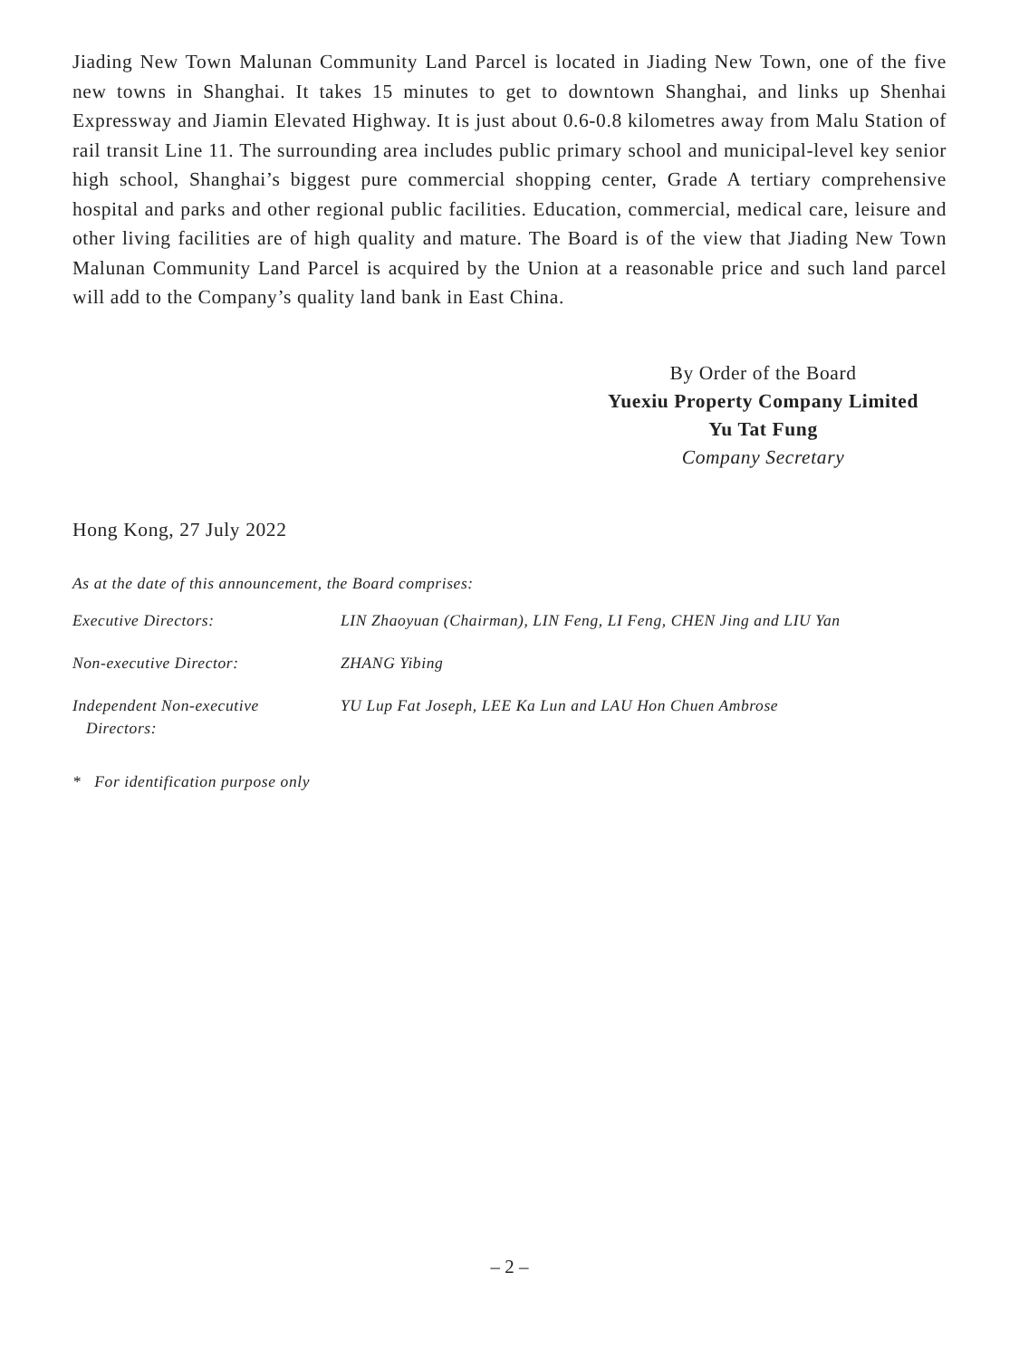Jiading New Town Malunan Community Land Parcel is located in Jiading New Town, one of the five new towns in Shanghai. It takes 15 minutes to get to downtown Shanghai, and links up Shenhai Expressway and Jiamin Elevated Highway. It is just about 0.6-0.8 kilometres away from Malu Station of rail transit Line 11. The surrounding area includes public primary school and municipal-level key senior high school, Shanghai’s biggest pure commercial shopping center, Grade A tertiary comprehensive hospital and parks and other regional public facilities. Education, commercial, medical care, leisure and other living facilities are of high quality and mature. The Board is of the view that Jiading New Town Malunan Community Land Parcel is acquired by the Union at a reasonable price and such land parcel will add to the Company’s quality land bank in East China.
By Order of the Board
Yuexiu Property Company Limited
Yu Tat Fung
Company Secretary
Hong Kong, 27 July 2022
As at the date of this announcement, the Board comprises:
| Executive Directors: | LIN Zhaoyuan (Chairman), LIN Feng, LI Feng, CHEN Jing and LIU Yan |
| Non-executive Director: | ZHANG Yibing |
| Independent Non-executive Directors: | YU Lup Fat Joseph, LEE Ka Lun and LAU Hon Chuen Ambrose |
* For identification purpose only
– 2 –